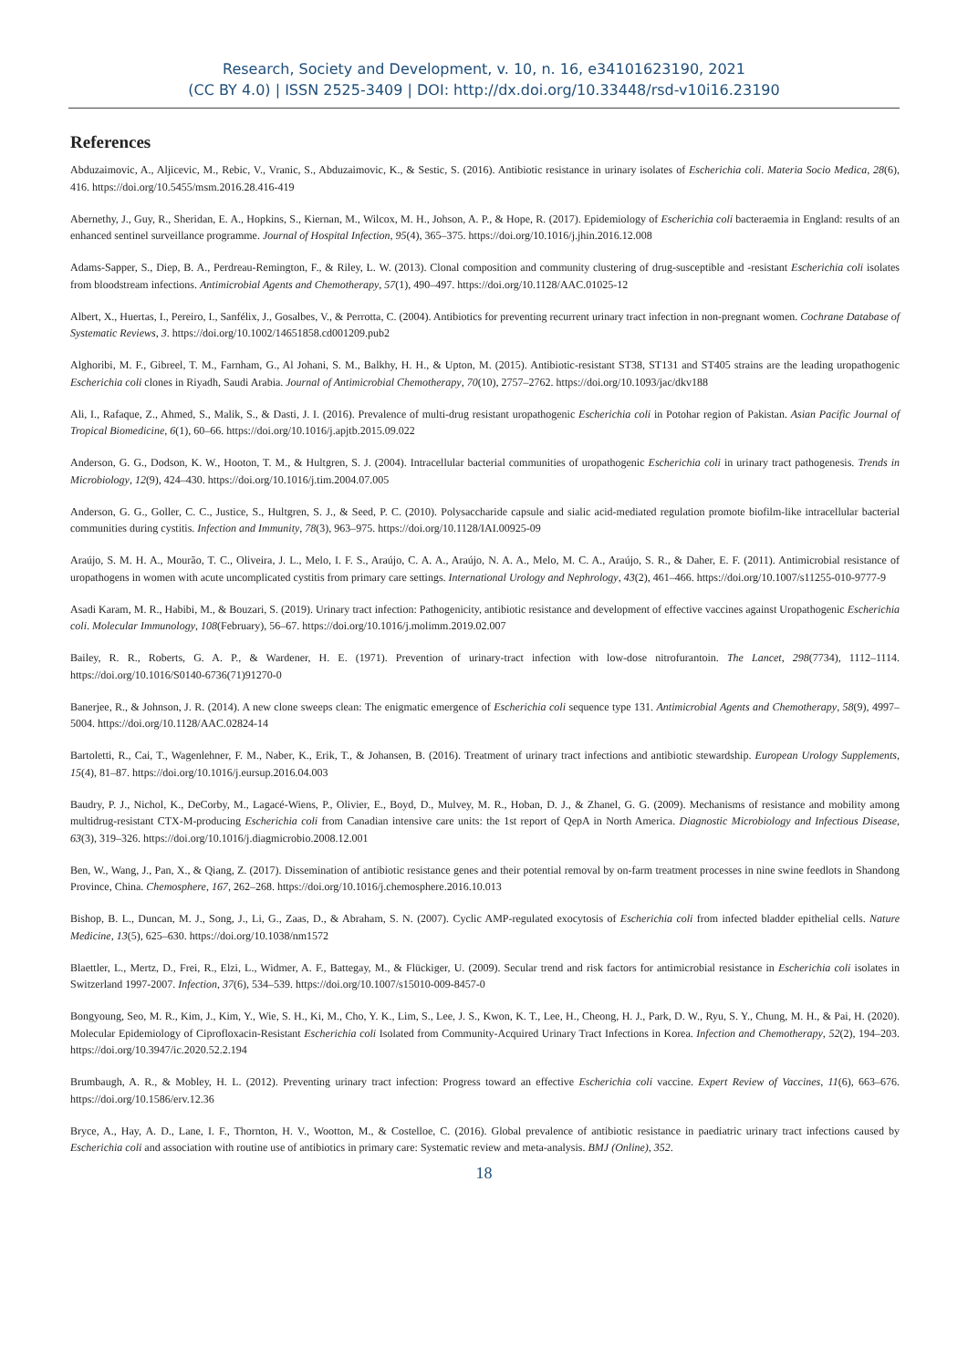Research, Society and Development, v. 10, n. 16, e34101623190, 2021
(CC BY 4.0) | ISSN 2525-3409 | DOI: http://dx.doi.org/10.33448/rsd-v10i16.23190
References
Abduzaimovic, A., Aljicevic, M., Rebic, V., Vranic, S., Abduzaimovic, K., & Sestic, S. (2016). Antibiotic resistance in urinary isolates of Escherichia coli. Materia Socio Medica, 28(6), 416. https://doi.org/10.5455/msm.2016.28.416-419
Abernethy, J., Guy, R., Sheridan, E. A., Hopkins, S., Kiernan, M., Wilcox, M. H., Johson, A. P., & Hope, R. (2017). Epidemiology of Escherichia coli bacteraemia in England: results of an enhanced sentinel surveillance programme. Journal of Hospital Infection, 95(4), 365–375. https://doi.org/10.1016/j.jhin.2016.12.008
Adams-Sapper, S., Diep, B. A., Perdreau-Remington, F., & Riley, L. W. (2013). Clonal composition and community clustering of drug-susceptible and -resistant Escherichia coli isolates from bloodstream infections. Antimicrobial Agents and Chemotherapy, 57(1), 490–497. https://doi.org/10.1128/AAC.01025-12
Albert, X., Huertas, I., Pereiro, I., Sanfélix, J., Gosalbes, V., & Perrotta, C. (2004). Antibiotics for preventing recurrent urinary tract infection in non-pregnant women. Cochrane Database of Systematic Reviews, 3. https://doi.org/10.1002/14651858.cd001209.pub2
Alghoribi, M. F., Gibreel, T. M., Farnham, G., Al Johani, S. M., Balkhy, H. H., & Upton, M. (2015). Antibiotic-resistant ST38, ST131 and ST405 strains are the leading uropathogenic Escherichia coli clones in Riyadh, Saudi Arabia. Journal of Antimicrobial Chemotherapy, 70(10), 2757–2762. https://doi.org/10.1093/jac/dkv188
Ali, I., Rafaque, Z., Ahmed, S., Malik, S., & Dasti, J. I. (2016). Prevalence of multi-drug resistant uropathogenic Escherichia coli in Potohar region of Pakistan. Asian Pacific Journal of Tropical Biomedicine, 6(1), 60–66. https://doi.org/10.1016/j.apjtb.2015.09.022
Anderson, G. G., Dodson, K. W., Hooton, T. M., & Hultgren, S. J. (2004). Intracellular bacterial communities of uropathogenic Escherichia coli in urinary tract pathogenesis. Trends in Microbiology, 12(9), 424–430. https://doi.org/10.1016/j.tim.2004.07.005
Anderson, G. G., Goller, C. C., Justice, S., Hultgren, S. J., & Seed, P. C. (2010). Polysaccharide capsule and sialic acid-mediated regulation promote biofilm-like intracellular bacterial communities during cystitis. Infection and Immunity, 78(3), 963–975. https://doi.org/10.1128/IAI.00925-09
Araújo, S. M. H. A., Mourão, T. C., Oliveira, J. L., Melo, I. F. S., Araújo, C. A. A., Araújo, N. A. A., Melo, M. C. A., Araújo, S. R., & Daher, E. F. (2011). Antimicrobial resistance of uropathogens in women with acute uncomplicated cystitis from primary care settings. International Urology and Nephrology, 43(2), 461–466. https://doi.org/10.1007/s11255-010-9777-9
Asadi Karam, M. R., Habibi, M., & Bouzari, S. (2019). Urinary tract infection: Pathogenicity, antibiotic resistance and development of effective vaccines against Uropathogenic Escherichia coli. Molecular Immunology, 108(February), 56–67. https://doi.org/10.1016/j.molimm.2019.02.007
Bailey, R. R., Roberts, G. A. P., & Wardener, H. E. (1971). Prevention of urinary-tract infection with low-dose nitrofurantoin. The Lancet, 298(7734), 1112–1114. https://doi.org/10.1016/S0140-6736(71)91270-0
Banerjee, R., & Johnson, J. R. (2014). A new clone sweeps clean: The enigmatic emergence of Escherichia coli sequence type 131. Antimicrobial Agents and Chemotherapy, 58(9), 4997–5004. https://doi.org/10.1128/AAC.02824-14
Bartoletti, R., Cai, T., Wagenlehner, F. M., Naber, K., Erik, T., & Johansen, B. (2016). Treatment of urinary tract infections and antibiotic stewardship. European Urology Supplements, 15(4), 81–87. https://doi.org/10.1016/j.eursup.2016.04.003
Baudry, P. J., Nichol, K., DeCorby, M., Lagacé-Wiens, P., Olivier, E., Boyd, D., Mulvey, M. R., Hoban, D. J., & Zhanel, G. G. (2009). Mechanisms of resistance and mobility among multidrug-resistant CTX-M-producing Escherichia coli from Canadian intensive care units: the 1st report of QepA in North America. Diagnostic Microbiology and Infectious Disease, 63(3), 319–326. https://doi.org/10.1016/j.diagmicrobio.2008.12.001
Ben, W., Wang, J., Pan, X., & Qiang, Z. (2017). Dissemination of antibiotic resistance genes and their potential removal by on-farm treatment processes in nine swine feedlots in Shandong Province, China. Chemosphere, 167, 262–268. https://doi.org/10.1016/j.chemosphere.2016.10.013
Bishop, B. L., Duncan, M. J., Song, J., Li, G., Zaas, D., & Abraham, S. N. (2007). Cyclic AMP-regulated exocytosis of Escherichia coli from infected bladder epithelial cells. Nature Medicine, 13(5), 625–630. https://doi.org/10.1038/nm1572
Blaettler, L., Mertz, D., Frei, R., Elzi, L., Widmer, A. F., Battegay, M., & Flückiger, U. (2009). Secular trend and risk factors for antimicrobial resistance in Escherichia coli isolates in Switzerland 1997-2007. Infection, 37(6), 534–539. https://doi.org/10.1007/s15010-009-8457-0
Bongyoung, Seo, M. R., Kim, J., Kim, Y., Wie, S. H., Ki, M., Cho, Y. K., Lim, S., Lee, J. S., Kwon, K. T., Lee, H., Cheong, H. J., Park, D. W., Ryu, S. Y., Chung, M. H., & Pai, H. (2020). Molecular Epidemiology of Ciprofloxacin-Resistant Escherichia coli Isolated from Community-Acquired Urinary Tract Infections in Korea. Infection and Chemotherapy, 52(2), 194–203. https://doi.org/10.3947/ic.2020.52.2.194
Brumbaugh, A. R., & Mobley, H. L. (2012). Preventing urinary tract infection: Progress toward an effective Escherichia coli vaccine. Expert Review of Vaccines, 11(6), 663–676. https://doi.org/10.1586/erv.12.36
Bryce, A., Hay, A. D., Lane, I. F., Thornton, H. V., Wootton, M., & Costelloe, C. (2016). Global prevalence of antibiotic resistance in paediatric urinary tract infections caused by Escherichia coli and association with routine use of antibiotics in primary care: Systematic review and meta-analysis. BMJ (Online), 352.
18